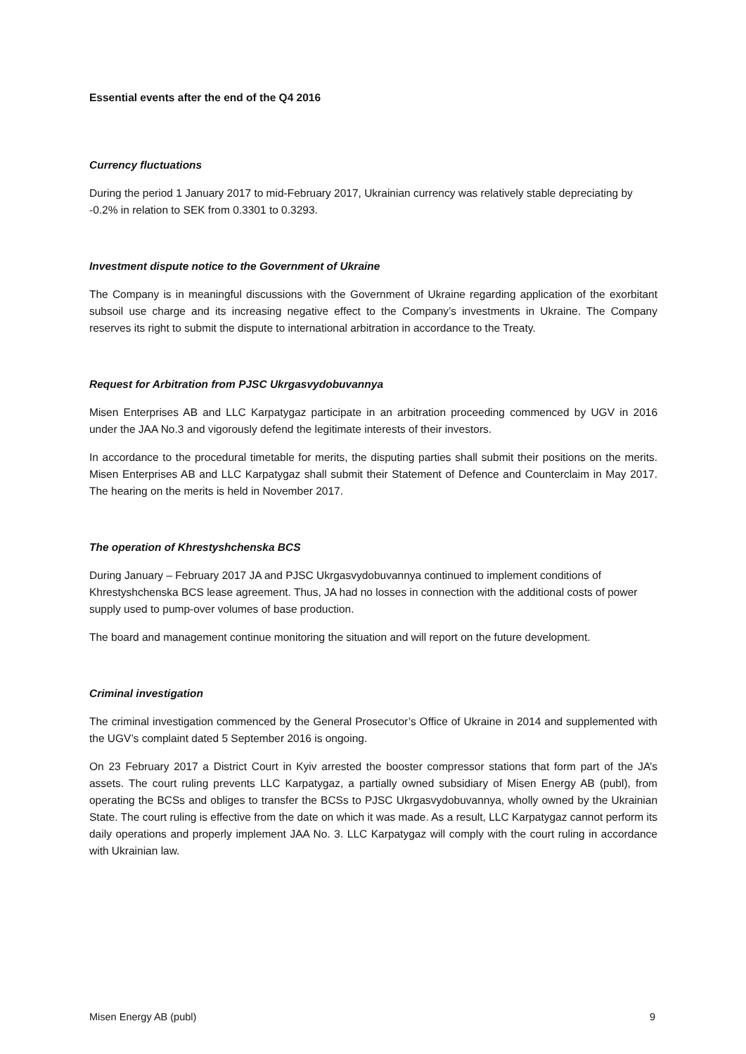Essential events after the end of the Q4 2016
Currency fluctuations
During the period 1 January 2017 to mid-February 2017, Ukrainian currency was relatively stable depreciating by -0.2% in relation to SEK from 0.3301 to 0.3293.
Investment dispute notice to the Government of Ukraine
The Company is in meaningful discussions with the Government of Ukraine regarding application of the exorbitant subsoil use charge and its increasing negative effect to the Company’s investments in Ukraine. The Company reserves its right to submit the dispute to international arbitration in accordance to the Treaty.
Request for Arbitration from PJSC Ukrgasvydobuvannya
Misen Enterprises AB and LLC Karpatygaz participate in an arbitration proceeding commenced by UGV in 2016 under the JAA No.3 and vigorously defend the legitimate interests of their investors.
In accordance to the procedural timetable for merits, the disputing parties shall submit their positions on the merits. Misen Enterprises AB and LLC Karpatygaz shall submit their Statement of Defence and Counterclaim in May 2017. The hearing on the merits is held in November 2017.
The operation of Khrestyshchenska BCS
During January – February 2017 JA and PJSC Ukrgasvydobuvannya continued to implement conditions of Khrestyshchenska BCS lease agreement. Thus, JA had no losses in connection with the additional costs of power supply used to pump-over volumes of base production.
The board and management continue monitoring the situation and will report on the future development.
Criminal investigation
The criminal investigation commenced by the General Prosecutor’s Office of Ukraine in 2014 and supplemented with the UGV’s complaint dated 5 September 2016 is ongoing.
On 23 February 2017 a District Court in Kyiv arrested the booster compressor stations that form part of the JA’s assets. The court ruling prevents LLC Karpatygaz, a partially owned subsidiary of Misen Energy AB (publ), from operating the BCSs and obliges to transfer the BCSs to PJSC Ukrgasvydobuvannya, wholly owned by the Ukrainian State. The court ruling is effective from the date on which it was made. As a result, LLC Karpatygaz cannot perform its daily operations and properly implement JAA No. 3. LLC Karpatygaz will comply with the court ruling in accordance with Ukrainian law.
Misen Energy AB (publ) 9